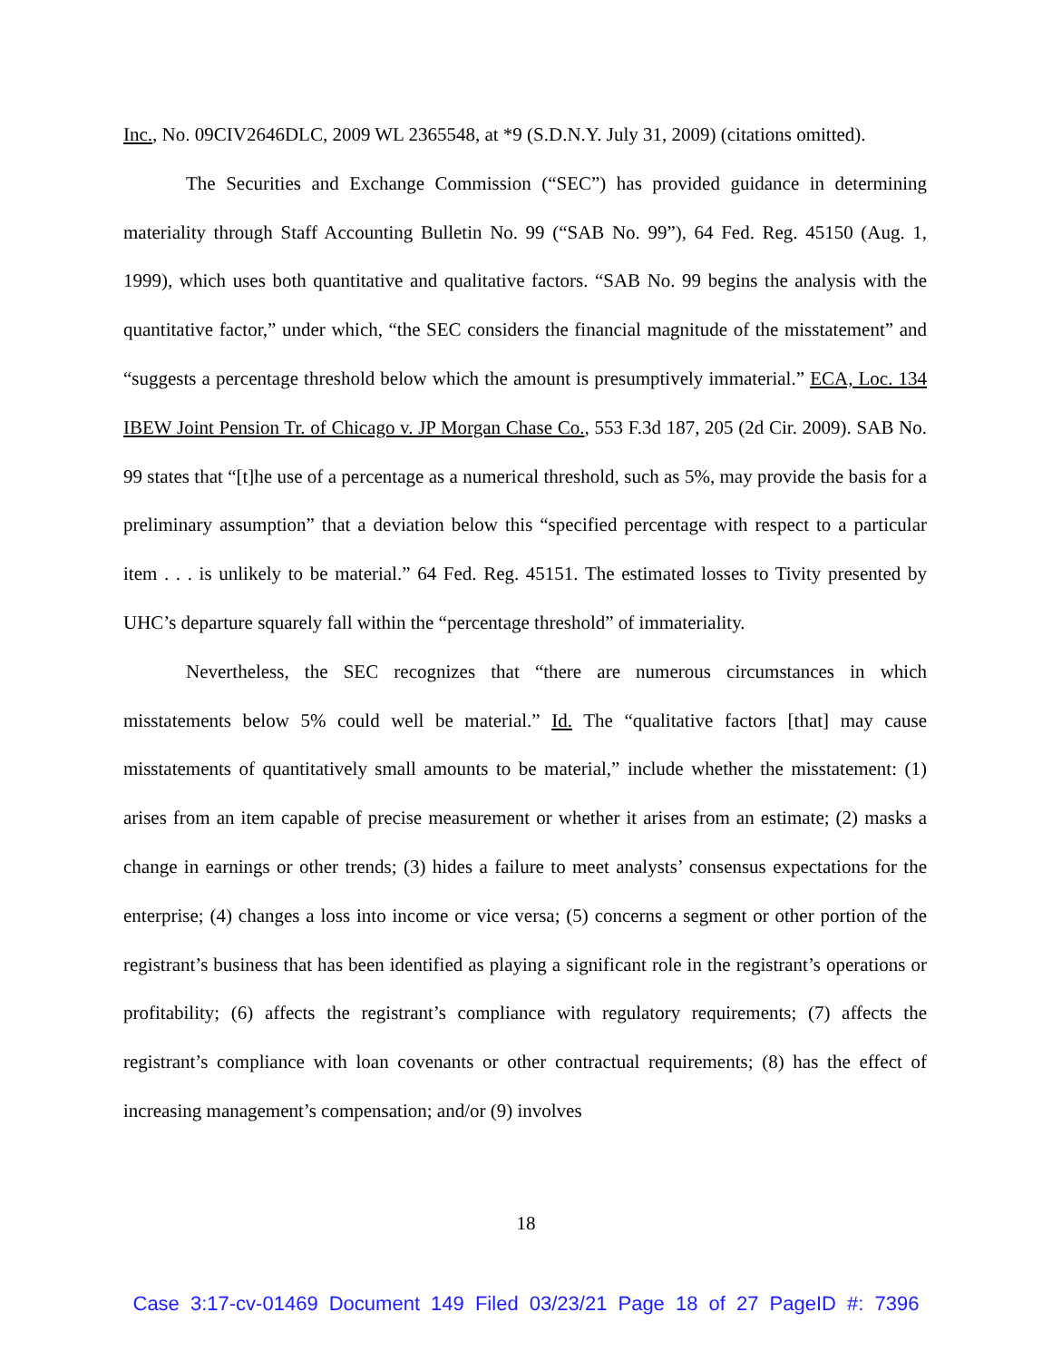Inc., No. 09CIV2646DLC, 2009 WL 2365548, at *9 (S.D.N.Y. July 31, 2009) (citations omitted).
The Securities and Exchange Commission (“SEC”) has provided guidance in determining materiality through Staff Accounting Bulletin No. 99 (“SAB No. 99”), 64 Fed. Reg. 45150 (Aug. 1, 1999), which uses both quantitative and qualitative factors. “SAB No. 99 begins the analysis with the quantitative factor,” under which, “the SEC considers the financial magnitude of the misstatement” and “suggests a percentage threshold below which the amount is presumptively immaterial.” ECA, Loc. 134 IBEW Joint Pension Tr. of Chicago v. JP Morgan Chase Co., 553 F.3d 187, 205 (2d Cir. 2009). SAB No. 99 states that “[t]he use of a percentage as a numerical threshold, such as 5%, may provide the basis for a preliminary assumption” that a deviation below this “specified percentage with respect to a particular item . . . is unlikely to be material.” 64 Fed. Reg. 45151. The estimated losses to Tivity presented by UHC’s departure squarely fall within the “percentage threshold” of immateriality.
Nevertheless, the SEC recognizes that “there are numerous circumstances in which misstatements below 5% could well be material.” Id. The “qualitative factors [that] may cause misstatements of quantitatively small amounts to be material,” include whether the misstatement: (1) arises from an item capable of precise measurement or whether it arises from an estimate; (2) masks a change in earnings or other trends; (3) hides a failure to meet analysts’ consensus expectations for the enterprise; (4) changes a loss into income or vice versa; (5) concerns a segment or other portion of the registrant’s business that has been identified as playing a significant role in the registrant’s operations or profitability; (6) affects the registrant’s compliance with regulatory requirements; (7) affects the registrant’s compliance with loan covenants or other contractual requirements; (8) has the effect of increasing management’s compensation; and/or (9) involves
18
Case 3:17-cv-01469 Document 149 Filed 03/23/21 Page 18 of 27 PageID #: 7396